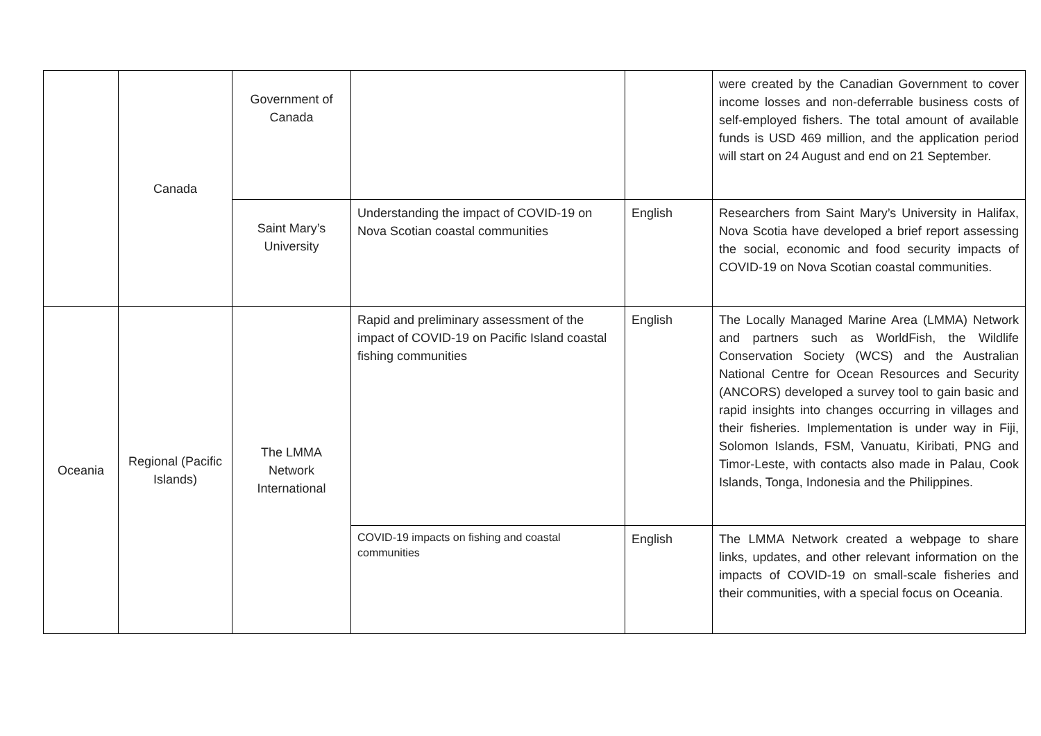| | Canada | Government of Canada | | | were created by the Canadian Government to cover income losses and non-deferrable business costs of self-employed fishers. The total amount of available funds is USD 469 million, and the application period will start on 24 August and end on 21 September. |
| | | Saint Mary’s University | Understanding the impact of COVID-19 on Nova Scotian coastal communities | English | Researchers from Saint Mary’s University in Halifax, Nova Scotia have developed a brief report assessing the social, economic and food security impacts of COVID-19 on Nova Scotian coastal communities. |
| Oceania | Regional (Pacific Islands) | The LMMA Network International | Rapid and preliminary assessment of the impact of COVID-19 on Pacific Island coastal fishing communities | English | The Locally Managed Marine Area (LMMA) Network and partners such as WorldFish, the Wildlife Conservation Society (WCS) and the Australian National Centre for Ocean Resources and Security (ANCORS) developed a survey tool to gain basic and rapid insights into changes occurring in villages and their fisheries. Implementation is under way in Fiji, Solomon Islands, FSM, Vanuatu, Kiribati, PNG and Timor-Leste, with contacts also made in Palau, Cook Islands, Tonga, Indonesia and the Philippines. |
| | | | COVID-19 impacts on fishing and coastal communities | English | The LMMA Network created a webpage to share links, updates, and other relevant information on the impacts of COVID-19 on small-scale fisheries and their communities, with a special focus on Oceania. |